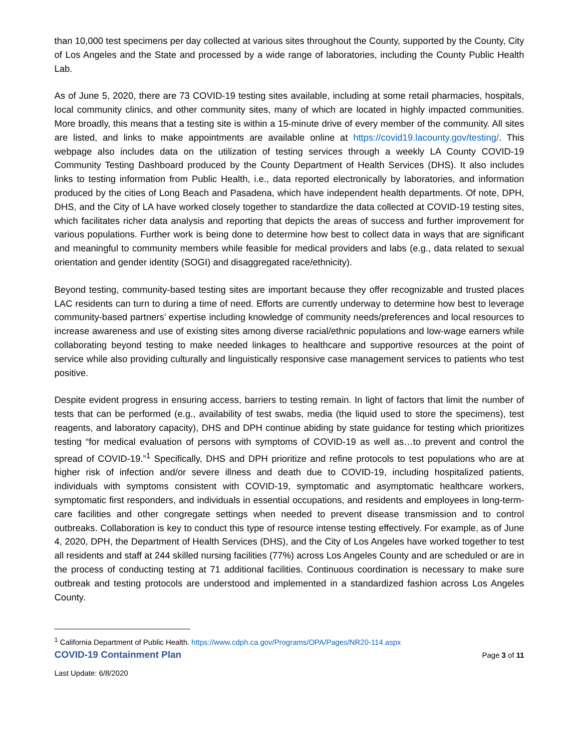than 10,000 test specimens per day collected at various sites throughout the County, supported by the County, City of Los Angeles and the State and processed by a wide range of laboratories, including the County Public Health Lab.
As of June 5, 2020, there are 73 COVID-19 testing sites available, including at some retail pharmacies, hospitals, local community clinics, and other community sites, many of which are located in highly impacted communities. More broadly, this means that a testing site is within a 15-minute drive of every member of the community. All sites are listed, and links to make appointments are available online at https://covid19.lacounty.gov/testing/. This webpage also includes data on the utilization of testing services through a weekly LA County COVID-19 Community Testing Dashboard produced by the County Department of Health Services (DHS). It also includes links to testing information from Public Health, i.e., data reported electronically by laboratories, and information produced by the cities of Long Beach and Pasadena, which have independent health departments. Of note, DPH, DHS, and the City of LA have worked closely together to standardize the data collected at COVID-19 testing sites, which facilitates richer data analysis and reporting that depicts the areas of success and further improvement for various populations. Further work is being done to determine how best to collect data in ways that are significant and meaningful to community members while feasible for medical providers and labs (e.g., data related to sexual orientation and gender identity (SOGI) and disaggregated race/ethnicity).
Beyond testing, community-based testing sites are important because they offer recognizable and trusted places LAC residents can turn to during a time of need. Efforts are currently underway to determine how best to leverage community-based partners’ expertise including knowledge of community needs/preferences and local resources to increase awareness and use of existing sites among diverse racial/ethnic populations and low-wage earners while collaborating beyond testing to make needed linkages to healthcare and supportive resources at the point of service while also providing culturally and linguistically responsive case management services to patients who test positive.
Despite evident progress in ensuring access, barriers to testing remain. In light of factors that limit the number of tests that can be performed (e.g., availability of test swabs, media (the liquid used to store the specimens), test reagents, and laboratory capacity), DHS and DPH continue abiding by state guidance for testing which prioritizes testing “for medical evaluation of persons with symptoms of COVID-19 as well as…to prevent and control the spread of COVID-19.”<sup>1</sup> Specifically, DHS and DPH prioritize and refine protocols to test populations who are at higher risk of infection and/or severe illness and death due to COVID-19, including hospitalized patients, individuals with symptoms consistent with COVID-19, symptomatic and asymptomatic healthcare workers, symptomatic first responders, and individuals in essential occupations, and residents and employees in long-term-care facilities and other congregate settings when needed to prevent disease transmission and to control outbreaks. Collaboration is key to conduct this type of resource intense testing effectively. For example, as of June 4, 2020, DPH, the Department of Health Services (DHS), and the City of Los Angeles have worked together to test all residents and staff at 244 skilled nursing facilities (77%) across Los Angeles County and are scheduled or are in the process of conducting testing at 71 additional facilities. Continuous coordination is necessary to make sure outbreak and testing protocols are understood and implemented in a standardized fashion across Los Angeles County.
<sup>1</sup> California Department of Public Health. https://www.cdph.ca.gov/Programs/OPA/Pages/NR20-114.aspx
COVID-19 Containment Plan Page 3 of 11
Last Update: 6/8/2020